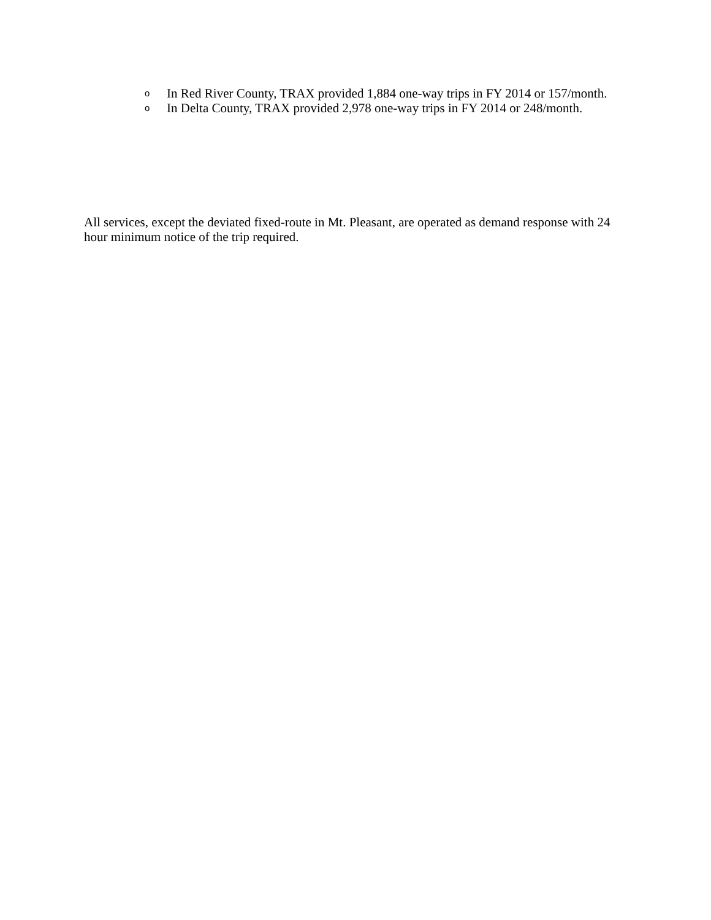o In Red River County, TRAX provided 1,884 one-way trips in FY 2014 or 157/month.
o In Delta County, TRAX provided 2,978 one-way trips in FY 2014 or 248/month.
All services, except the deviated fixed-route in Mt. Pleasant, are operated as demand response with 24 hour minimum notice of the trip required.